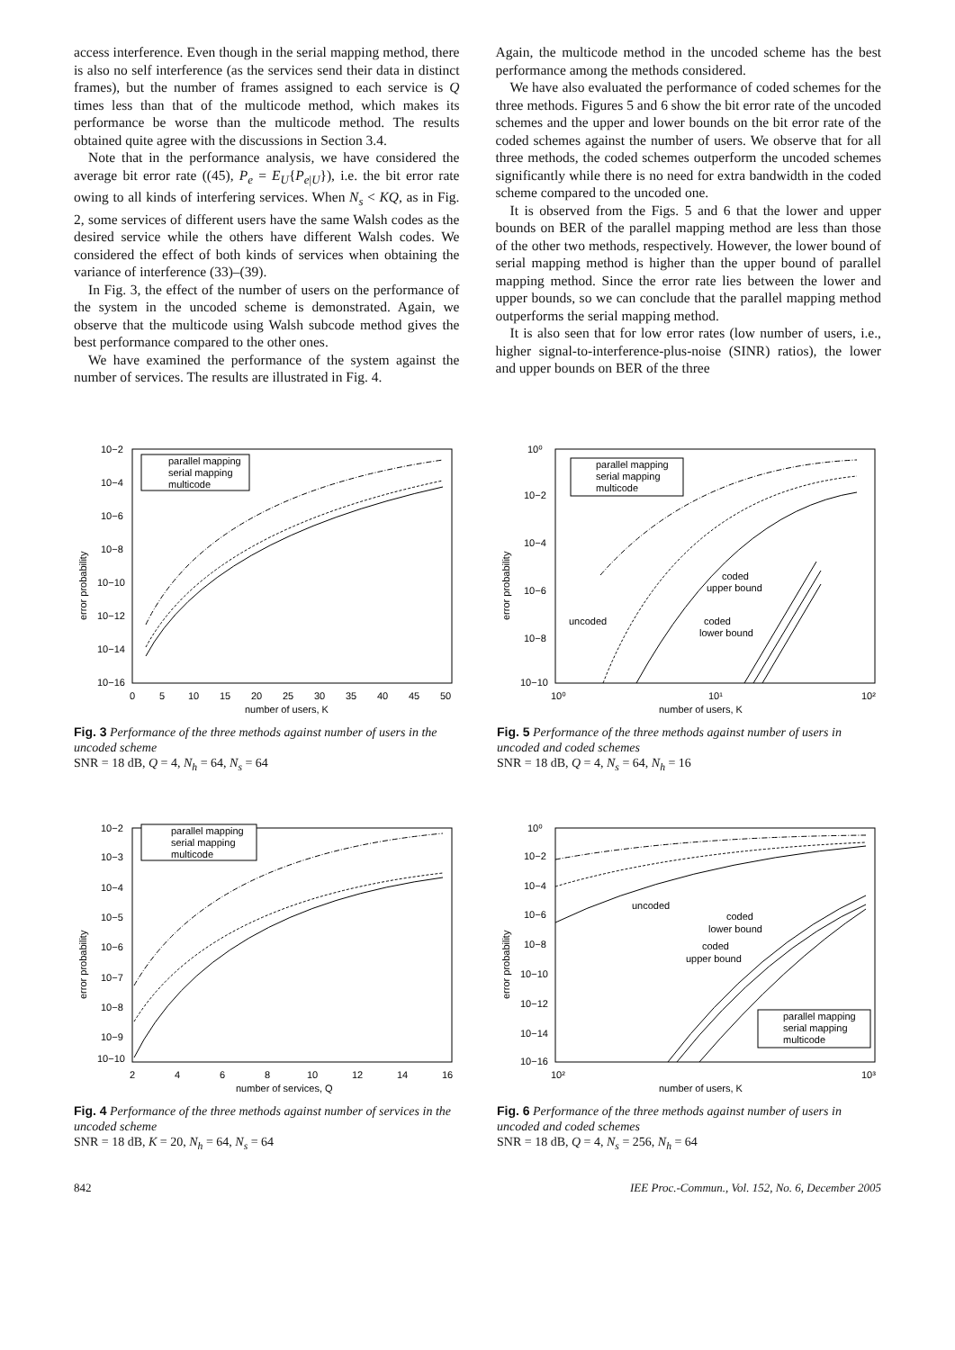access interference. Even though in the serial mapping method, there is also no self interference (as the services send their data in distinct frames), but the number of frames assigned to each service is Q times less than that of the multicode method, which makes its performance be worse than the multicode method. The results obtained quite agree with the discussions in Section 3.4.
Note that in the performance analysis, we have considered the average bit error rate ((45), P<sub>e</sub> = E<sub>U</sub>{P<sub>e|U</sub>}), i.e. the bit error rate owing to all kinds of interfering services. When N<sub>s</sub> < KQ, as in Fig. 2, some services of different users have the same Walsh codes as the desired service while the others have different Walsh codes. We considered the effect of both kinds of services when obtaining the variance of interference (33)–(39).
In Fig. 3, the effect of the number of users on the performance of the system in the uncoded scheme is demonstrated. Again, we observe that the multicode using Walsh subcode method gives the best performance compared to the other ones.
We have examined the performance of the system against the number of services. The results are illustrated in Fig. 4.
Again, the multicode method in the uncoded scheme has the best performance among the methods considered.
We have also evaluated the performance of coded schemes for the three methods. Figures 5 and 6 show the bit error rate of the uncoded schemes and the upper and lower bounds on the bit error rate of the coded schemes against the number of users. We observe that for all three methods, the coded schemes outperform the uncoded schemes significantly while there is no need for extra bandwidth in the coded scheme compared to the uncoded one.
It is observed from the Figs. 5 and 6 that the lower and upper bounds on BER of the parallel mapping method are less than those of the other two methods, respectively. However, the lower bound of serial mapping method is higher than the upper bound of parallel mapping method. Since the error rate lies between the lower and upper bounds, so we can conclude that the parallel mapping method outperforms the serial mapping method.
It is also seen that for low error rates (low number of users, i.e., higher signal-to-interference-plus-noise (SINR) ratios), the lower and upper bounds on BER of the three
10−2
10−4
10−6
10−8
10−10
10−12
10−14
10−16
0
5
10
15
20
25
30
35
40
45
50
number of users, K
error probability
parallel mapping
serial mapping
multicode
Fig. 3 Performance of the three methods against number of users in the uncoded scheme
SNR = 18 dB, Q = 4, N<sub>h</sub> = 64, N<sub>s</sub> = 64
10⁰
10−2
10−4
10−6
10−8
10−10
10⁰
10¹
10²
number of users, K
error probability
parallel mapping
serial mapping
multicode
coded
upper bound
uncoded
coded
lower bound
Fig. 5 Performance of the three methods against number of users in uncoded and coded schemes
SNR = 18 dB, Q = 4, N<sub>s</sub> = 64, N<sub>h</sub> = 16
10−2
10−3
10−4
10−5
10−6
10−7
10−8
10−9
10−10
2
4
6
8
10
12
14
16
number of services, Q
error probability
parallel mapping
serial mapping
multicode
Fig. 4 Performance of the three methods against number of services in the uncoded scheme
SNR = 18 dB, K = 20, N<sub>h</sub> = 64, N<sub>s</sub> = 64
10⁰
10−2
10−4
10−6
10−8
10−10
10−12
10−14
10−16
10²
10³
number of users, K
error probability
uncoded
coded
lower bound
coded
upper bound
parallel mapping
serial mapping
multicode
Fig. 6 Performance of the three methods against number of users in uncoded and coded schemes
SNR = 18 dB, Q = 4, N<sub>s</sub> = 256, N<sub>h</sub> = 64
842 IEE Proc.-Commun., Vol. 152, No. 6, December 2005